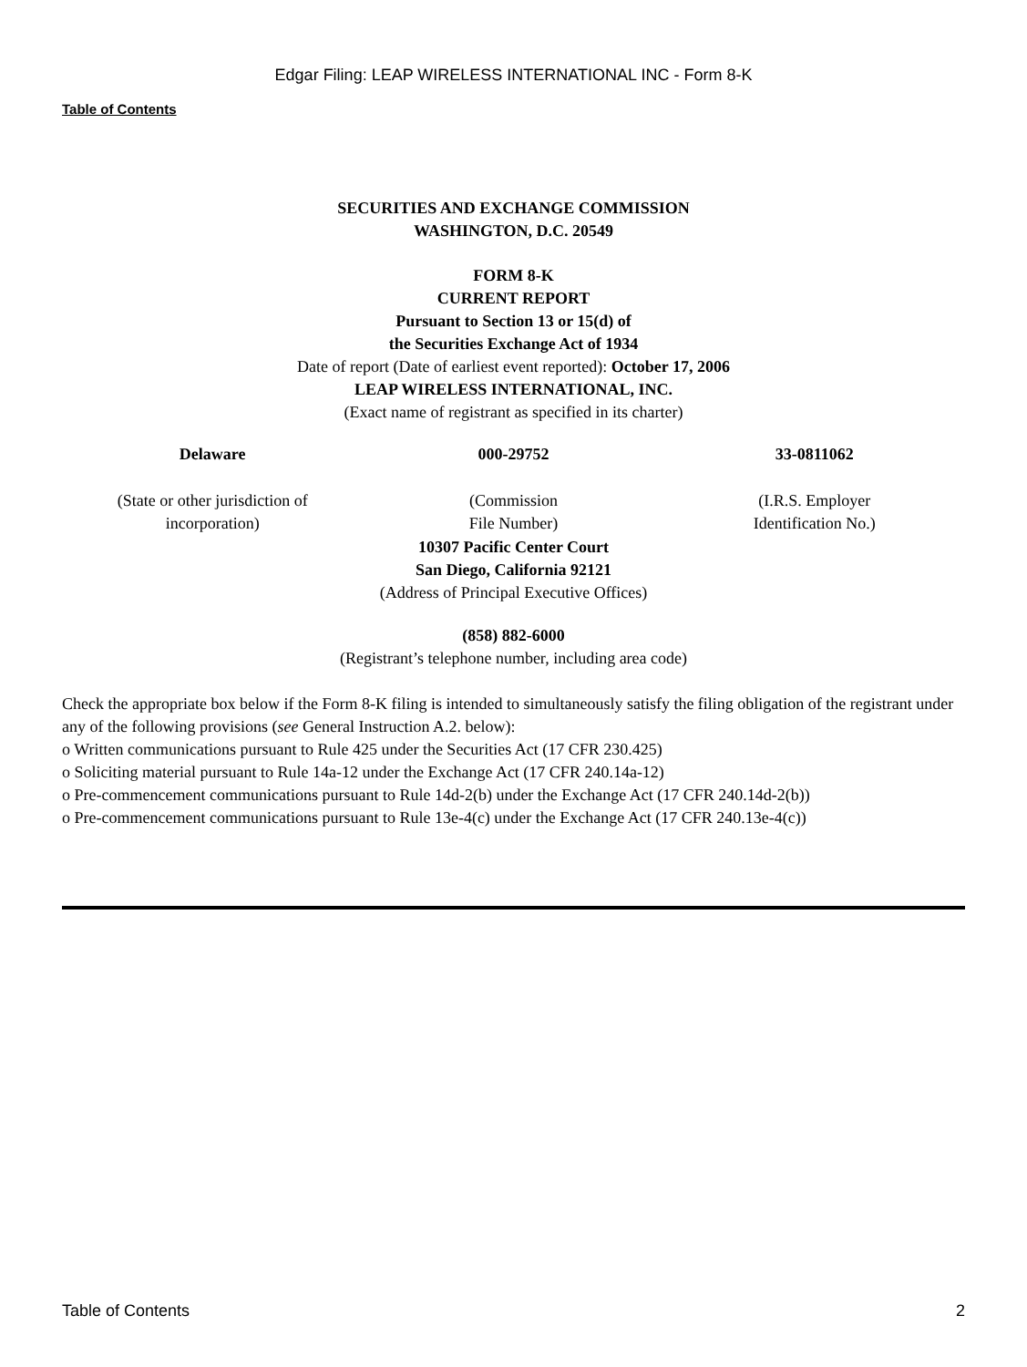Edgar Filing: LEAP WIRELESS INTERNATIONAL INC - Form 8-K
Table of Contents
SECURITIES AND EXCHANGE COMMISSION
WASHINGTON, D.C. 20549
FORM 8-K
CURRENT REPORT
Pursuant to Section 13 or 15(d) of
the Securities Exchange Act of 1934
Date of report (Date of earliest event reported): October 17, 2006
LEAP WIRELESS INTERNATIONAL, INC.
(Exact name of registrant as specified in its charter)
| Delaware | 000-29752 | 33-0811062 |
| (State or other jurisdiction of incorporation) | (Commission File Number) | (I.R.S. Employer Identification No.) |
10307 Pacific Center Court
San Diego, California 92121
(Address of Principal Executive Offices)
(858) 882-6000
(Registrant’s telephone number, including area code)
Check the appropriate box below if the Form 8-K filing is intended to simultaneously satisfy the filing obligation of the registrant under any of the following provisions (see General Instruction A.2. below):
o Written communications pursuant to Rule 425 under the Securities Act (17 CFR 230.425)
o Soliciting material pursuant to Rule 14a-12 under the Exchange Act (17 CFR 240.14a-12)
o Pre-commencement communications pursuant to Rule 14d-2(b) under the Exchange Act (17 CFR 240.14d-2(b))
o Pre-commencement communications pursuant to Rule 13e-4(c) under the Exchange Act (17 CFR 240.13e-4(c))
Table of Contents 2